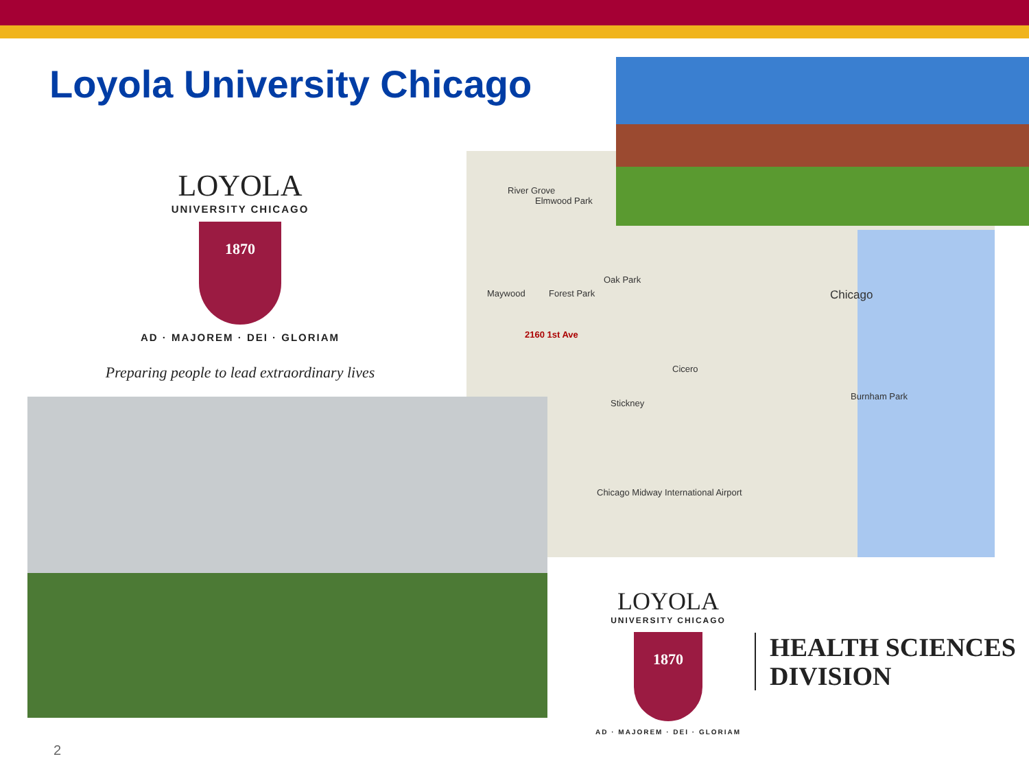Loyola University Chicago
LOYOLA
UNIVERSITY CHICAGO
1870
AD · MAJOREM · DEI · GLORIAM
Preparing people to lead extraordinary lives
River Grove
Elmwood Park
Oak Park
Maywood Forest Park
2160 1st Ave
Cicero
Stickney
Chicago
Burnham Park
Chicago Midway International Airport
LOYOLA
UNIVERSITY CHICAGO
1870
AD · MAJOREM · DEI · GLORIAM
HEALTH SCIENCES
DIVISION
2